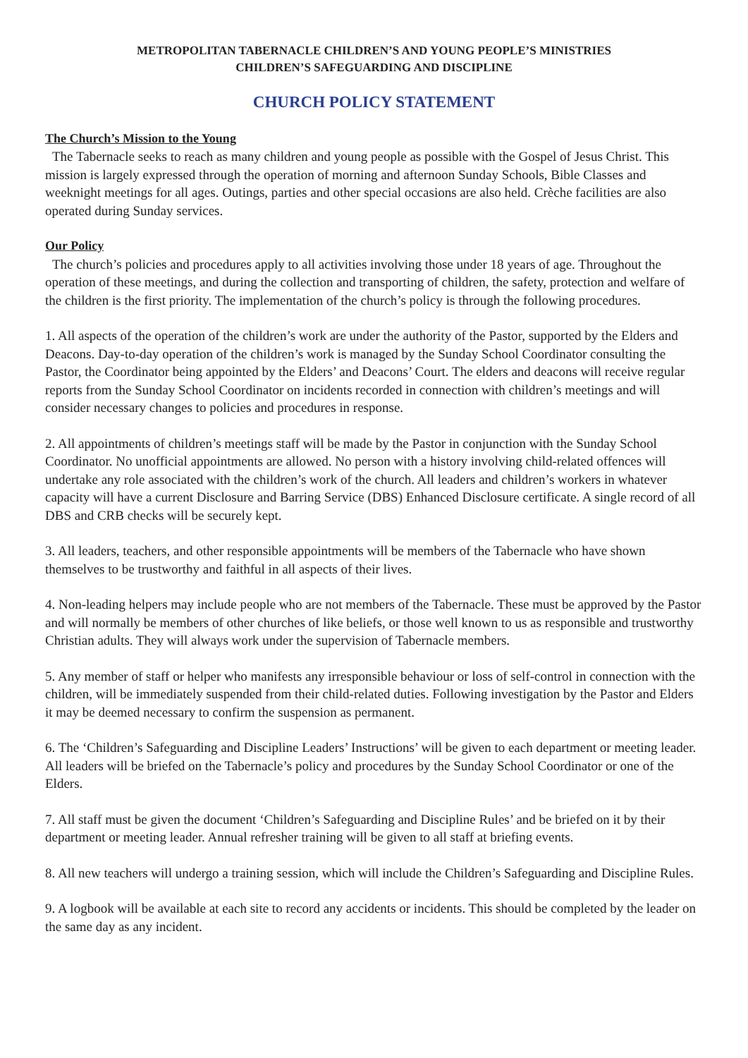METROPOLITAN TABERNACLE CHILDREN’S AND YOUNG PEOPLE’S MINISTRIES
CHILDREN’S SAFEGUARDING AND DISCIPLINE
CHURCH POLICY STATEMENT
The Church’s Mission to the Young
The Tabernacle seeks to reach as many children and young people as possible with the Gospel of Jesus Christ. This mission is largely expressed through the operation of morning and afternoon Sunday Schools, Bible Classes and weeknight meetings for all ages. Outings, parties and other special occasions are also held. Crèche facilities are also operated during Sunday services.
Our Policy
The church’s policies and procedures apply to all activities involving those under 18 years of age. Throughout the operation of these meetings, and during the collection and transporting of children, the safety, protection and welfare of the children is the first priority. The implementation of the church’s policy is through the following procedures.
1. All aspects of the operation of the children’s work are under the authority of the Pastor, supported by the Elders and Deacons. Day-to-day operation of the children’s work is managed by the Sunday School Coordinator consulting the Pastor, the Coordinator being appointed by the Elders’ and Deacons’ Court. The elders and deacons will receive regular reports from the Sunday School Coordinator on incidents recorded in connection with children’s meetings and will consider necessary changes to policies and procedures in response.
2. All appointments of children’s meetings staff will be made by the Pastor in conjunction with the Sunday School Coordinator. No unofficial appointments are allowed. No person with a history involving child-related offences will undertake any role associated with the children’s work of the church. All leaders and children’s workers in whatever capacity will have a current Disclosure and Barring Service (DBS) Enhanced Disclosure certificate. A single record of all DBS and CRB checks will be securely kept.
3. All leaders, teachers, and other responsible appointments will be members of the Tabernacle who have shown themselves to be trustworthy and faithful in all aspects of their lives.
4. Non-leading helpers may include people who are not members of the Tabernacle. These must be approved by the Pastor and will normally be members of other churches of like beliefs, or those well known to us as responsible and trustworthy Christian adults. They will always work under the supervision of Tabernacle members.
5. Any member of staff or helper who manifests any irresponsible behaviour or loss of self-control in connection with the children, will be immediately suspended from their child-related duties. Following investigation by the Pastor and Elders it may be deemed necessary to confirm the suspension as permanent.
6. The ‘Children’s Safeguarding and Discipline Leaders’ Instructions’ will be given to each department or meeting leader. All leaders will be briefed on the Tabernacle’s policy and procedures by the Sunday School Coordinator or one of the Elders.
7. All staff must be given the document ‘Children’s Safeguarding and Discipline Rules’ and be briefed on it by their department or meeting leader. Annual refresher training will be given to all staff at briefing events.
8. All new teachers will undergo a training session, which will include the Children’s Safeguarding and Discipline Rules.
9. A logbook will be available at each site to record any accidents or incidents. This should be completed by the leader on the same day as any incident.